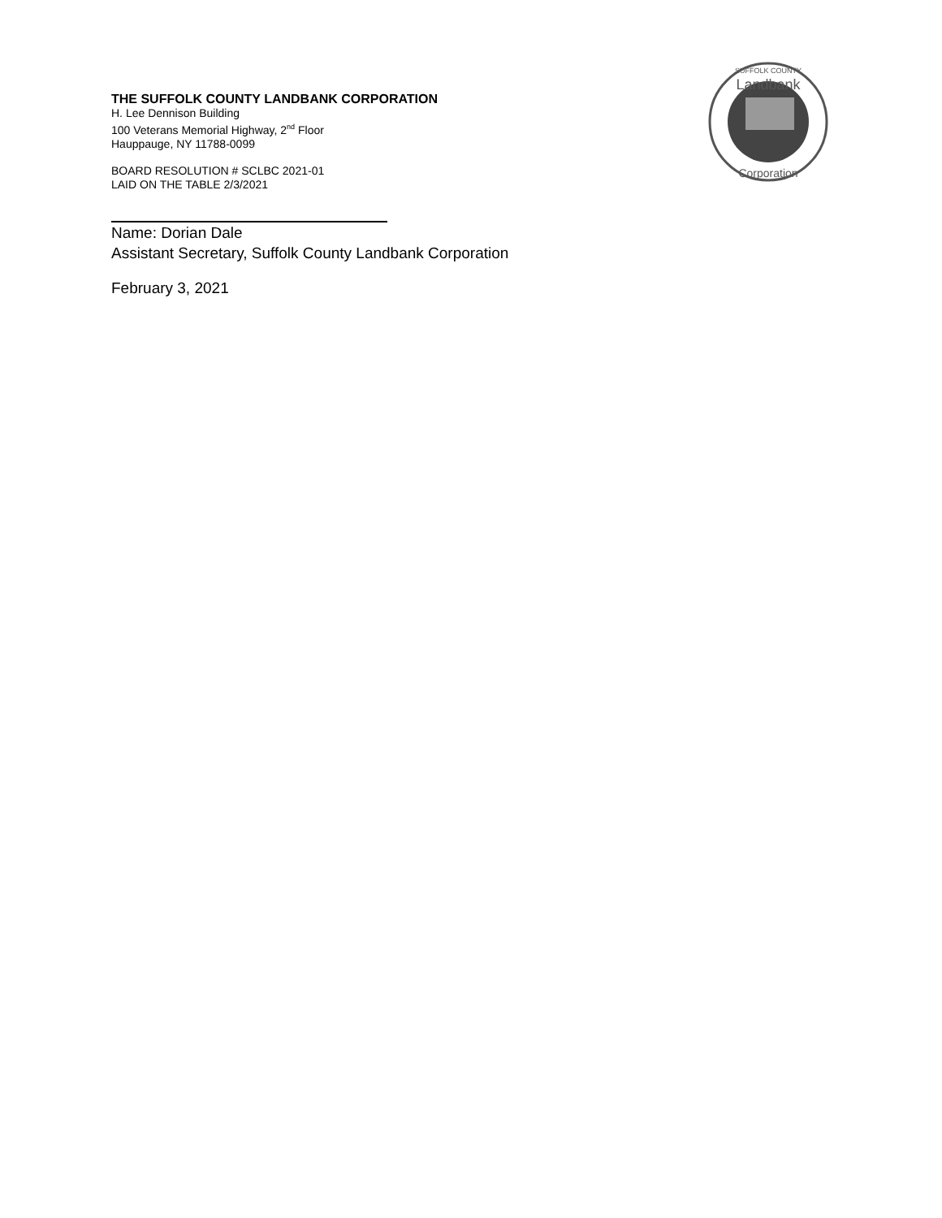SUFFOLK COUNTY
Landbank
Corporation
THE SUFFOLK COUNTY LANDBANK CORPORATION
H. Lee Dennison Building
100 Veterans Memorial Highway, 2<sup>nd</sup> Floor
Hauppauge, NY 11788-0099
BOARD RESOLUTION # SCLBC 2021-01
LAID ON THE TABLE 2/3/2021
Name: Dorian Dale
Assistant Secretary, Suffolk County Landbank Corporation
February 3, 2021